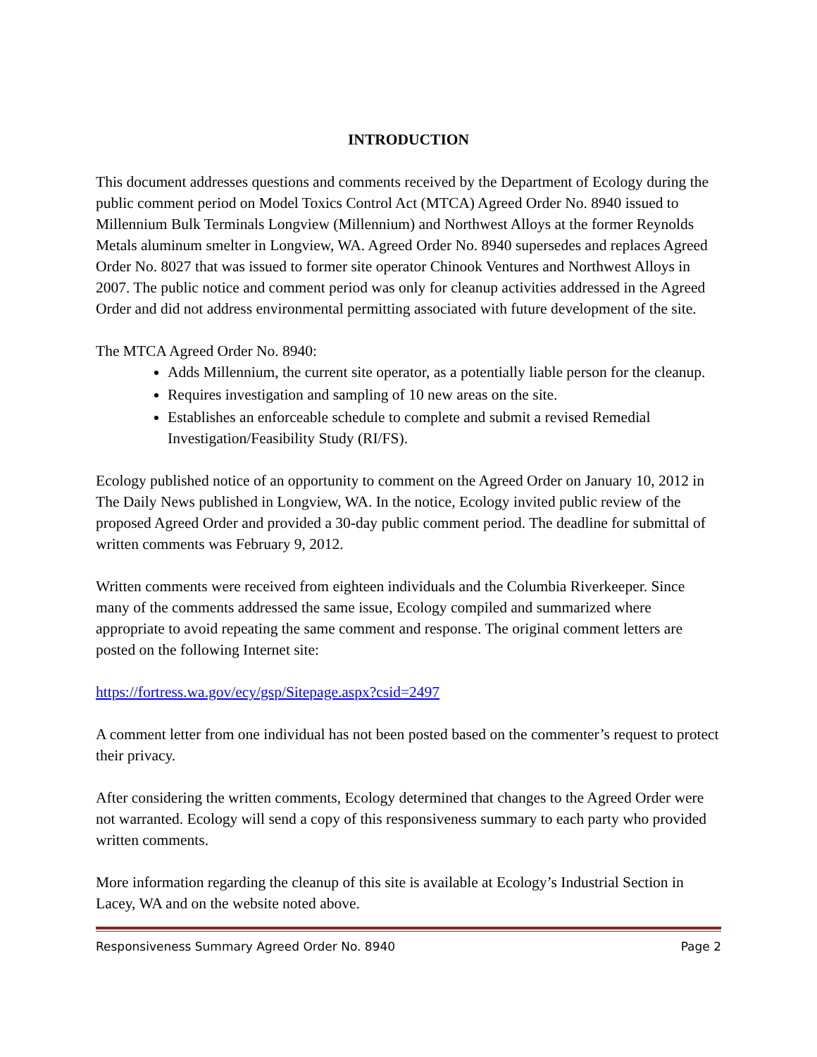INTRODUCTION
This document addresses questions and comments received by the Department of Ecology during the public comment period on Model Toxics Control Act (MTCA) Agreed Order No. 8940 issued to Millennium Bulk Terminals Longview (Millennium) and Northwest Alloys at the former Reynolds Metals aluminum smelter in Longview, WA. Agreed Order No. 8940 supersedes and replaces Agreed Order No. 8027 that was issued to former site operator Chinook Ventures and Northwest Alloys in 2007. The public notice and comment period was only for cleanup activities addressed in the Agreed Order and did not address environmental permitting associated with future development of the site.
The MTCA Agreed Order No. 8940:
Adds Millennium, the current site operator, as a potentially liable person for the cleanup.
Requires investigation and sampling of 10 new areas on the site.
Establishes an enforceable schedule to complete and submit a revised Remedial Investigation/Feasibility Study (RI/FS).
Ecology published notice of an opportunity to comment on the Agreed Order on January 10, 2012 in The Daily News published in Longview, WA. In the notice, Ecology invited public review of the proposed Agreed Order and provided a 30-day public comment period. The deadline for submittal of written comments was February 9, 2012.
Written comments were received from eighteen individuals and the Columbia Riverkeeper. Since many of the comments addressed the same issue, Ecology compiled and summarized where appropriate to avoid repeating the same comment and response. The original comment letters are posted on the following Internet site:
https://fortress.wa.gov/ecy/gsp/Sitepage.aspx?csid=2497
A comment letter from one individual has not been posted based on the commenter’s request to protect their privacy.
After considering the written comments, Ecology determined that changes to the Agreed Order were not warranted. Ecology will send a copy of this responsiveness summary to each party who provided written comments.
More information regarding the cleanup of this site is available at Ecology’s Industrial Section in Lacey, WA and on the website noted above.
Responsiveness Summary Agreed Order No. 8940 Page 2